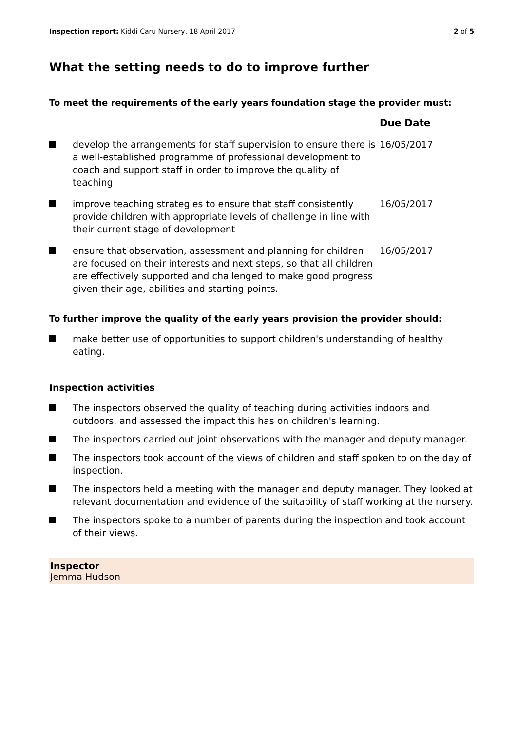Inspection report: Kiddi Caru Nursery, 18 April 2017 2 of 5
What the setting needs to do to improve further
To meet the requirements of the early years foundation stage the provider must:
| | | Due Date |
| --- | --- | --- |
| | develop the arrangements for staff supervision to ensure there is a well-established programme of professional development to coach and support staff in order to improve the quality of teaching | 16/05/2017 |
| | improve teaching strategies to ensure that staff consistently provide children with appropriate levels of challenge in line with their current stage of development | 16/05/2017 |
| | ensure that observation, assessment and planning for children are focused on their interests and next steps, so that all children are effectively supported and challenged to make good progress given their age, abilities and starting points. | 16/05/2017 |
To further improve the quality of the early years provision the provider should:
make better use of opportunities to support children's understanding of healthy eating.
Inspection activities
The inspectors observed the quality of teaching during activities indoors and outdoors, and assessed the impact this has on children's learning.
The inspectors carried out joint observations with the manager and deputy manager.
The inspectors took account of the views of children and staff spoken to on the day of inspection.
The inspectors held a meeting with the manager and deputy manager. They looked at relevant documentation and evidence of the suitability of staff working at the nursery.
The inspectors spoke to a number of parents during the inspection and took account of their views.
Inspector
Jemma Hudson